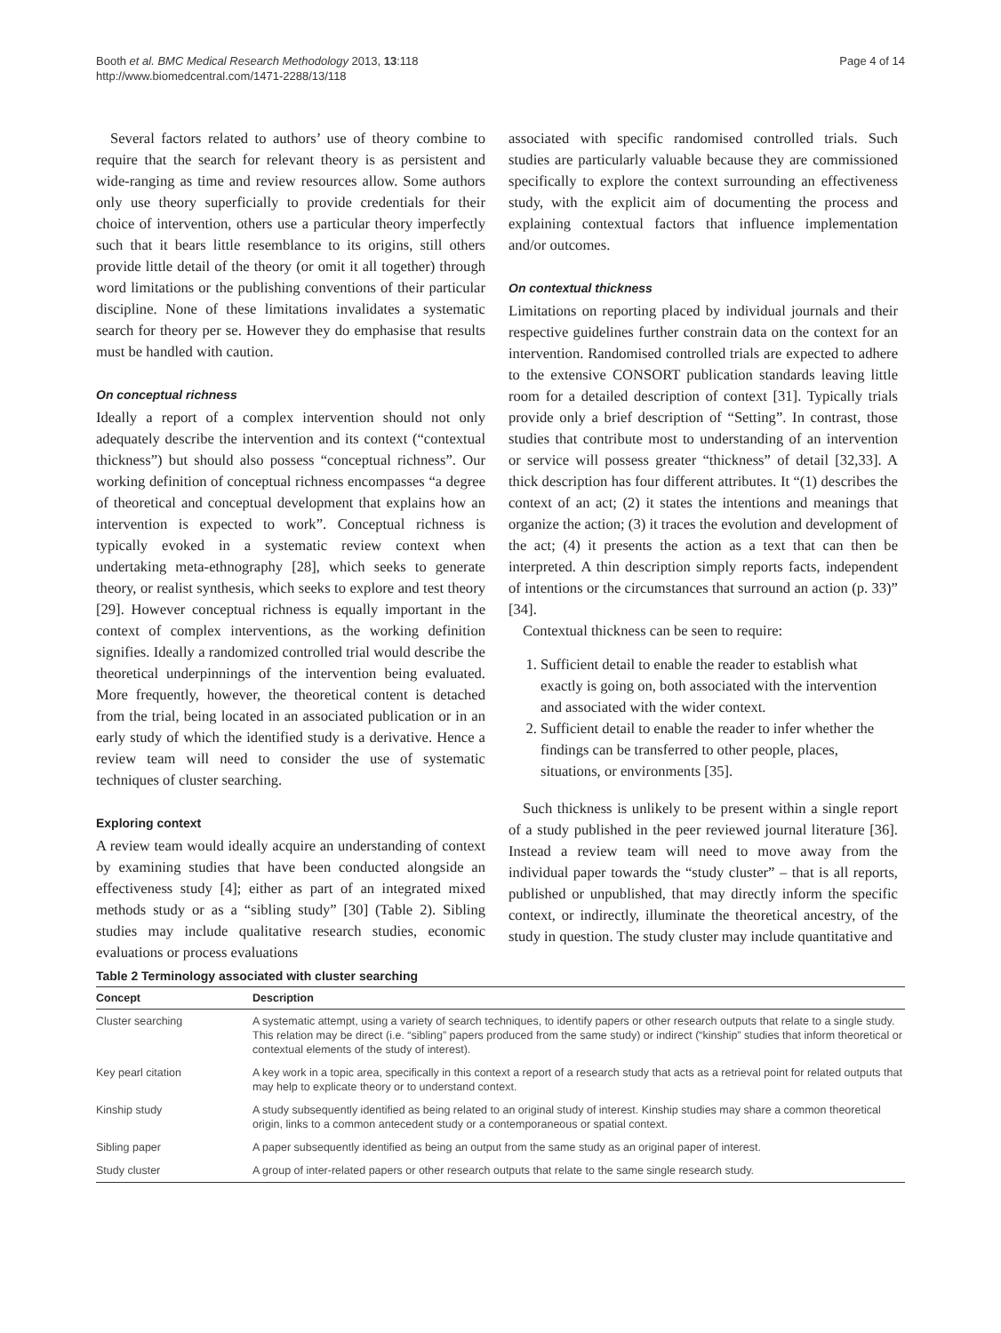Booth et al. BMC Medical Research Methodology 2013, 13:118
http://www.biomedcentral.com/1471-2288/13/118
Page 4 of 14
Several factors related to authors’ use of theory combine to require that the search for relevant theory is as persistent and wide-ranging as time and review resources allow. Some authors only use theory superficially to provide credentials for their choice of intervention, others use a particular theory imperfectly such that it bears little resemblance to its origins, still others provide little detail of the theory (or omit it all together) through word limitations or the publishing conventions of their particular discipline. None of these limitations invalidates a systematic search for theory per se. However they do emphasise that results must be handled with caution.
On conceptual richness
Ideally a report of a complex intervention should not only adequately describe the intervention and its context (“contextual thickness”) but should also possess “conceptual richness”. Our working definition of conceptual richness encompasses “a degree of theoretical and conceptual development that explains how an intervention is expected to work”. Conceptual richness is typically evoked in a systematic review context when undertaking meta-ethnography [28], which seeks to generate theory, or realist synthesis, which seeks to explore and test theory [29]. However conceptual richness is equally important in the context of complex interventions, as the working definition signifies. Ideally a randomized controlled trial would describe the theoretical underpinnings of the intervention being evaluated. More frequently, however, the theoretical content is detached from the trial, being located in an associated publication or in an early study of which the identified study is a derivative. Hence a review team will need to consider the use of systematic techniques of cluster searching.
Exploring context
A review team would ideally acquire an understanding of context by examining studies that have been conducted alongside an effectiveness study [4]; either as part of an integrated mixed methods study or as a “sibling study” [30] (Table 2). Sibling studies may include qualitative research studies, economic evaluations or process evaluations
associated with specific randomised controlled trials. Such studies are particularly valuable because they are commissioned specifically to explore the context surrounding an effectiveness study, with the explicit aim of documenting the process and explaining contextual factors that influence implementation and/or outcomes.
On contextual thickness
Limitations on reporting placed by individual journals and their respective guidelines further constrain data on the context for an intervention. Randomised controlled trials are expected to adhere to the extensive CONSORT publication standards leaving little room for a detailed description of context [31]. Typically trials provide only a brief description of “Setting”. In contrast, those studies that contribute most to understanding of an intervention or service will possess greater “thickness” of detail [32,33]. A thick description has four different attributes. It “(1) describes the context of an act; (2) it states the intentions and meanings that organize the action; (3) it traces the evolution and development of the act; (4) it presents the action as a text that can then be interpreted. A thin description simply reports facts, independent of intentions or the circumstances that surround an action (p. 33)” [34].
Contextual thickness can be seen to require:
1. Sufficient detail to enable the reader to establish what exactly is going on, both associated with the intervention and associated with the wider context.
2. Sufficient detail to enable the reader to infer whether the findings can be transferred to other people, places, situations, or environments [35].
Such thickness is unlikely to be present within a single report of a study published in the peer reviewed journal literature [36]. Instead a review team will need to move away from the individual paper towards the “study cluster” – that is all reports, published or unpublished, that may directly inform the specific context, or indirectly, illuminate the theoretical ancestry, of the study in question. The study cluster may include quantitative and
Table 2 Terminology associated with cluster searching
| Concept | Description |
| --- | --- |
| Cluster searching | A systematic attempt, using a variety of search techniques, to identify papers or other research outputs that relate to a single study. This relation may be direct (i.e. “sibling” papers produced from the same study) or indirect (“kinship” studies that inform theoretical or contextual elements of the study of interest). |
| Key pearl citation | A key work in a topic area, specifically in this context a report of a research study that acts as a retrieval point for related outputs that may help to explicate theory or to understand context. |
| Kinship study | A study subsequently identified as being related to an original study of interest. Kinship studies may share a common theoretical origin, links to a common antecedent study or a contemporaneous or spatial context. |
| Sibling paper | A paper subsequently identified as being an output from the same study as an original paper of interest. |
| Study cluster | A group of inter-related papers or other research outputs that relate to the same single research study. |